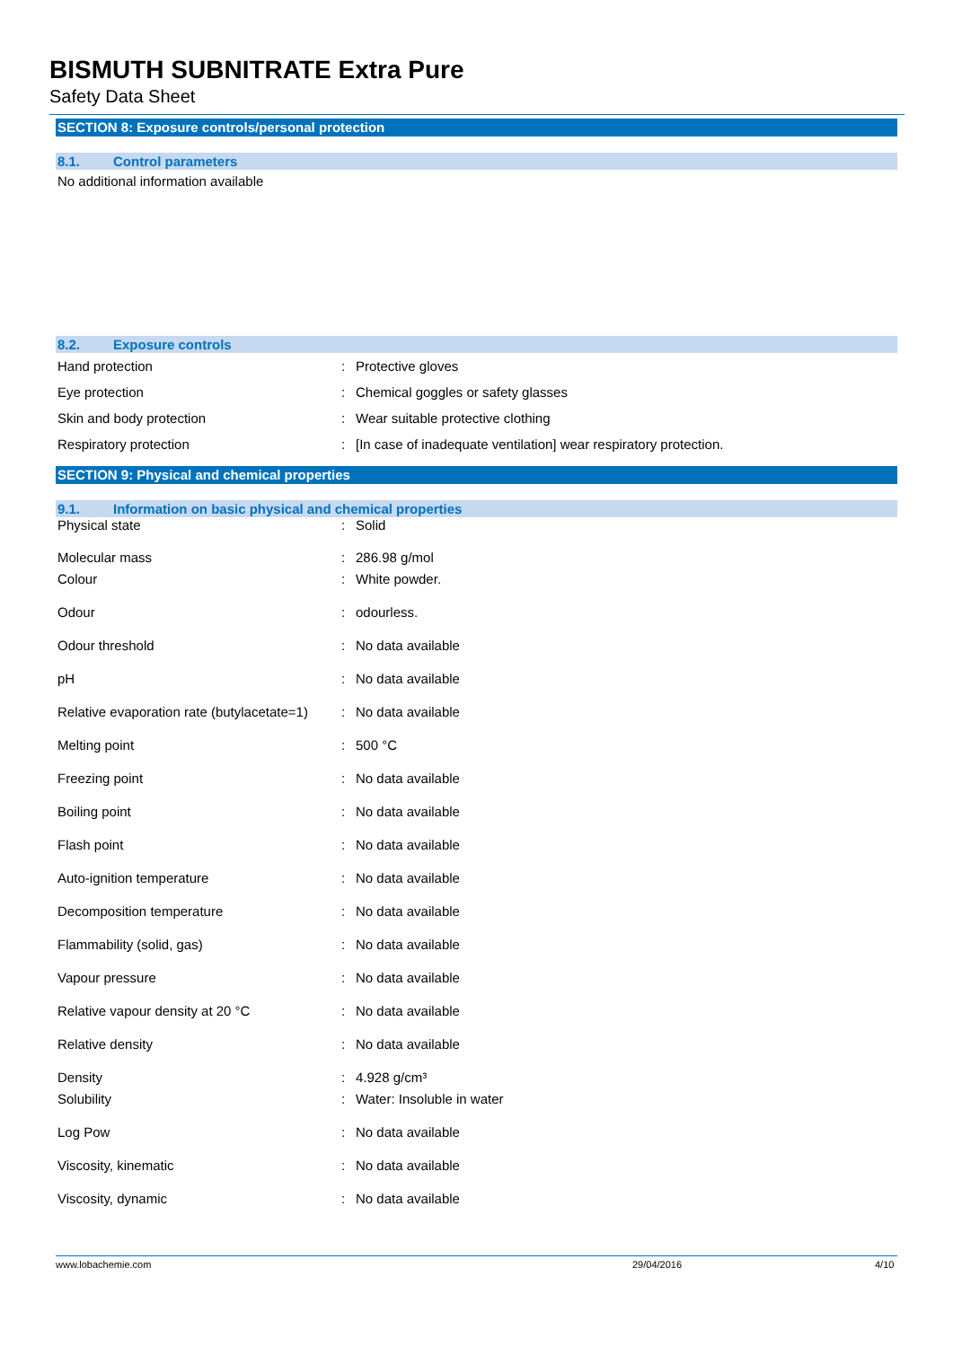BISMUTH SUBNITRATE Extra Pure
Safety Data Sheet
SECTION 8: Exposure controls/personal protection
8.1. Control parameters
No additional information available
8.2. Exposure controls
| Hand protection | : | Protective gloves |
| Eye protection | : | Chemical goggles or safety glasses |
| Skin and body protection | : | Wear suitable protective clothing |
| Respiratory protection | : | [In case of inadequate ventilation] wear respiratory protection. |
SECTION 9: Physical and chemical properties
9.1. Information on basic physical and chemical properties
| Physical state | : | Solid |
| Molecular mass | : | 286.98 g/mol |
| Colour | : | White powder. |
| Odour | : | odourless. |
| Odour threshold | : | No data available |
| pH | : | No data available |
| Relative evaporation rate (butylacetate=1) | : | No data available |
| Melting point | : | 500 °C |
| Freezing point | : | No data available |
| Boiling point | : | No data available |
| Flash point | : | No data available |
| Auto-ignition temperature | : | No data available |
| Decomposition temperature | : | No data available |
| Flammability (solid, gas) | : | No data available |
| Vapour pressure | : | No data available |
| Relative vapour density at 20 °C | : | No data available |
| Relative density | : | No data available |
| Density | : | 4.928 g/cm³ |
| Solubility | : | Water: Insoluble in water |
| Log Pow | : | No data available |
| Viscosity, kinematic | : | No data available |
| Viscosity, dynamic | : | No data available |
www.lobachemie.com 29/04/2016 4/10